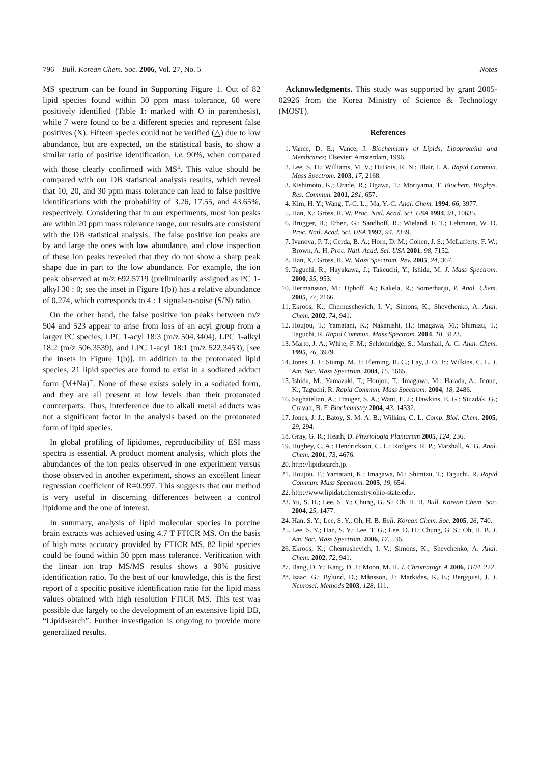796 Bull. Korean Chem. Soc. 2006, Vol. 27, No. 5 Notes
MS spectrum can be found in Supporting Figure 1. Out of 82 lipid species found within 30 ppm mass tolerance, 60 were positively identified (Table 1: marked with O in parenthesis), while 7 were found to be a different species and represent false positives (X). Fifteen species could not be verified (△) due to low abundance, but are expected, on the statistical basis, to show a similar ratio of positive identification, i.e. 90%, when compared with those clearly confirmed with MS<sup>n</sup>. This value should be compared with our DB statistical analysis results, which reveal that 10, 20, and 30 ppm mass tolerance can lead to false positive identifications with the probability of 3.26, 17.55, and 43.65%, respectively. Considering that in our experiments, most ion peaks are within 20 ppm mass tolerance range, our results are consistent with the DB statistical analysis. The false positive ion peaks are by and large the ones with low abundance, and close inspection of these ion peaks revealed that they do not show a sharp peak shape due in part to the low abundance. For example, the ion peak observed at m/z 692.5719 (preliminarily assigned as PC 1-alkyl 30 : 0; see the inset in Figure 1(b)) has a relative abundance of 0.274, which corresponds to 4 : 1 signal-to-noise (S/N) ratio.
On the other hand, the false positive ion peaks between m/z 504 and 523 appear to arise from loss of an acyl group from a larger PC species; LPC 1-acyl 18:3 (m/z 504.3404), LPC 1-alkyl 18:2 (m/z 506.3539), and LPC 1-acyl 18:1 (m/z 522.3453), [see the insets in Figure 1(b)]. In addition to the protonated lipid species, 21 lipid species are found to exist in a sodiated adduct form (M+Na)<sup>+</sup>. None of these exists solely in a sodiated form, and they are all present at low levels than their protonated counterparts. Thus, interference due to alkali metal adducts was not a significant factor in the analysis based on the protonated form of lipid species.
In global profiling of lipidomes, reproducibility of ESI mass spectra is essential. A product moment analysis, which plots the abundances of the ion peaks observed in one experiment versus those observed in another experiment, shows an excellent linear regression coefficient of R=0.997. This suggests that our method is very useful in discerning differences between a control lipidome and the one of interest.
In summary, analysis of lipid molecular species in porcine brain extracts was achieved using 4.7 T FTICR MS. On the basis of high mass accuracy provided by FTICR MS, 82 lipid species could be found within 30 ppm mass tolerance. Verification with the linear ion trap MS/MS results shows a 90% positive identification ratio. To the best of our knowledge, this is the first report of a specific positive identification ratio for the lipid mass values obtained with high resolution FTICR MS. This test was possible due largely to the development of an extensive lipid DB, “Lipidsearch”. Further investigation is ongoing to provide more generalized results.
Acknowledgments. This study was supported by grant 2005-02926 from the Korea Ministry of Science & Technology (MOST).
References
1. Vance, D. E.; Vance, J. Biochemistry of Lipids, Lipoproteins and Membranes; Elsevier: Amsterdam, 1996.
2. Lee, S. H.; Williams, M. V.; DuBois, R. N.; Blair, I. A. Rapid Commun. Mass Spectrom. 2003, 17, 2168.
3. Kishimoto, K.; Urade, R.; Ogawa, T.; Moriyama, T. Biochem. Biophys. Res. Commun. 2001, 281, 657.
4. Kim, H. Y.; Wang, T.-C. L.; Ma, Y.-C. Anal. Chem. 1994, 66, 3977.
5. Han, X.; Gross, R. W. Proc. Natl. Acad. Sci. USA 1994, 91, 10635.
6. Brugger, B.; Erben, G.; Sandhoff, R.; Wieland, F. T.; Lehmann, W. D. Proc. Natl. Acad. Sci. USA 1997, 94, 2339.
7. Ivanova, P. T.; Cerda, B. A.; Horn, D. M.; Cohen, J. S.; McLafferty, F. W.; Brown, A. H. Proc. Natl. Acad. Sci. USA 2001, 98, 7152.
8. Han, X.; Gross, R. W. Mass Spectrom. Rev. 2005, 24, 367.
9. Taguchi, R.; Hayakawa, J.; Takeuchi, Y.; Ishida, M. J. Mass Spectrom. 2000, 35, 953.
10. Hermansson, M.; Uphoff, A.; Kakela, R.; Somerharju, P. Anal. Chem. 2005, 77, 2166.
11. Ekroos, K.; Chernuschevich, I. V.; Simons, K.; Shevchenko, A. Anal. Chem. 2002, 74, 941.
12. Houjou, T.; Yamatani, K.; Nakanishi, H.; Imagawa, M.; Shimizu, T.; Taguchi, R. Rapid Commun. Mass Spectrom. 2004, 18, 3123.
13. Marto, J. A.; White, F. M.; Seldomridge, S.; Marshall, A. G. Anal. Chem. 1995, 76, 3979.
14. Jones, J. J.; Stump, M. J.; Fleming, R. C.; Lay, J. O. Jr.; Wilkins, C. L. J. Am. Soc. Mass Spectrom. 2004, 15, 1665.
15. Ishida, M.; Yamazaki, T.; Houjou, T.; Imagawa, M.; Harada, A.; Inoue, K.; Taguchi, R. Rapid Commun. Mass Spectrom. 2004, 18, 2486.
16. Saghatelian, A.; Trauger, S. A.; Want, E. J.; Hawkins, E. G.; Siuzdak, G.; Cravatt, B. F. Biochemistry 2004, 43, 14332.
17. Jones, J. J.; Batoy, S. M. A. B.; Wilkins, C. L. Comp. Biol. Chem. 2005, 29, 294.
18. Gray, G. R.; Heath, D. Physiologia Plantarum 2005, 124, 236.
19. Hughey, C. A.; Hendrickson, C. L.; Rodgers, R. P.; Marshall, A. G. Anal. Chem. 2001, 73, 4676.
20. http://lipidsearch.jp.
21. Houjou, T.; Yamatani, K.; Imagawa, M.; Shimizu, T.; Taguchi, R. Rapid Commun. Mass Spectrom. 2005, 19, 654.
22. http://www.lipidat.chemistry.ohio-state.edu/.
23. Yu, S. H.; Lee, S. Y.; Chung, G. S.; Oh, H. B. Bull. Korean Chem. Soc. 2004, 25, 1477.
24. Han, S. Y.; Lee, S. Y.; Oh, H. B. Bull. Korean Chem. Soc. 2005, 26, 740.
25. Lee, S. Y.; Han, S. Y.; Lee, T. G.; Lee, D. H.; Chung, G. S.; Oh, H. B. J. Am. Soc. Mass Spectrom. 2006, 17, 536.
26. Ekroos, K.; Chernushevich, I. V.; Simons, K.; Shevchenko, A. Anal. Chem. 2002, 72, 941.
27. Bang, D. Y.; Kang, D. J.; Moon, M. H. J. Chromatogr. A 2006, 1104, 222.
28. Isaac, G.; Bylund, D.; Månsson, J.; Markides, K. E.; Bergquist, J. J. Neurosci. Methods 2003, 128, 111.